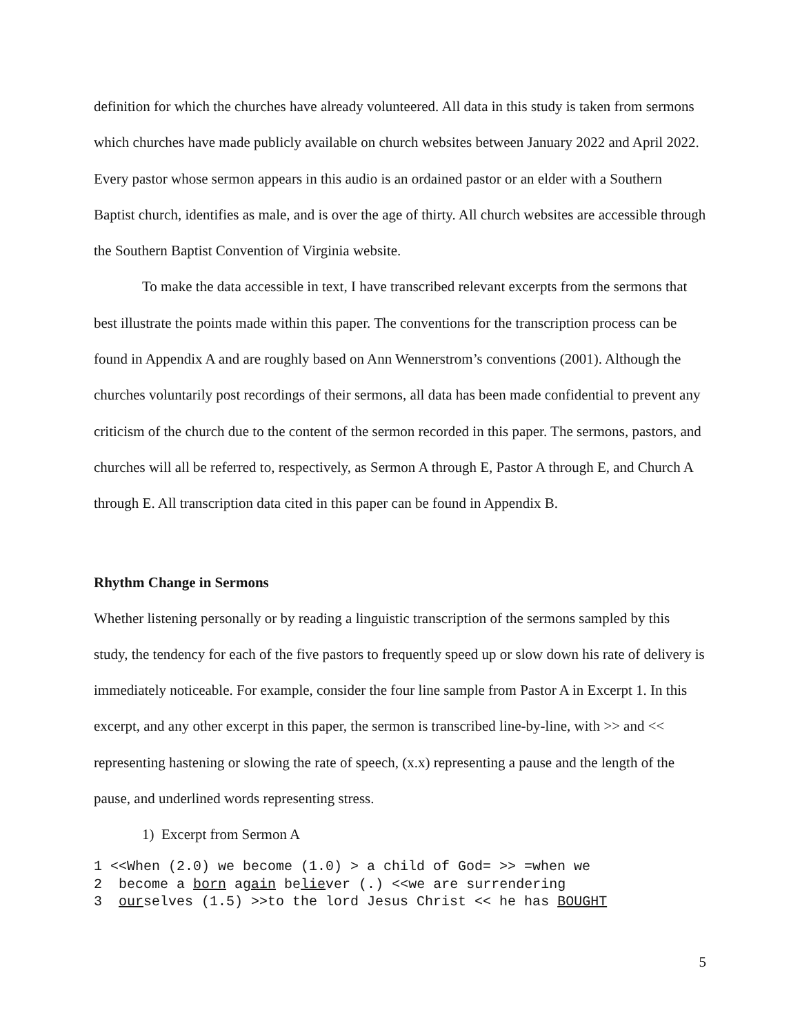definition for which the churches have already volunteered. All data in this study is taken from sermons which churches have made publicly available on church websites between January 2022 and April 2022. Every pastor whose sermon appears in this audio is an ordained pastor or an elder with a Southern Baptist church, identifies as male, and is over the age of thirty. All church websites are accessible through the Southern Baptist Convention of Virginia website.
To make the data accessible in text, I have transcribed relevant excerpts from the sermons that best illustrate the points made within this paper. The conventions for the transcription process can be found in Appendix A and are roughly based on Ann Wennerstrom’s conventions (2001). Although the churches voluntarily post recordings of their sermons, all data has been made confidential to prevent any criticism of the church due to the content of the sermon recorded in this paper. The sermons, pastors, and churches will all be referred to, respectively, as Sermon A through E, Pastor A through E, and Church A through E. All transcription data cited in this paper can be found in Appendix B.
Rhythm Change in Sermons
Whether listening personally or by reading a linguistic transcription of the sermons sampled by this study, the tendency for each of the five pastors to frequently speed up or slow down his rate of delivery is immediately noticeable. For example, consider the four line sample from Pastor A in Excerpt 1. In this excerpt, and any other excerpt in this paper, the sermon is transcribed line-by-line, with >> and << representing hastening or slowing the rate of speech, (x.x) representing a pause and the length of the pause, and underlined words representing stress.
1) Excerpt from Sermon A
1 <<When (2.0) we become (1.0) > a child of God= >> =when we
2  become a born again believer (.) <<we are surrendering
3  ourselves (1.5) >>to the lord Jesus Christ << he has BOUGHT
5